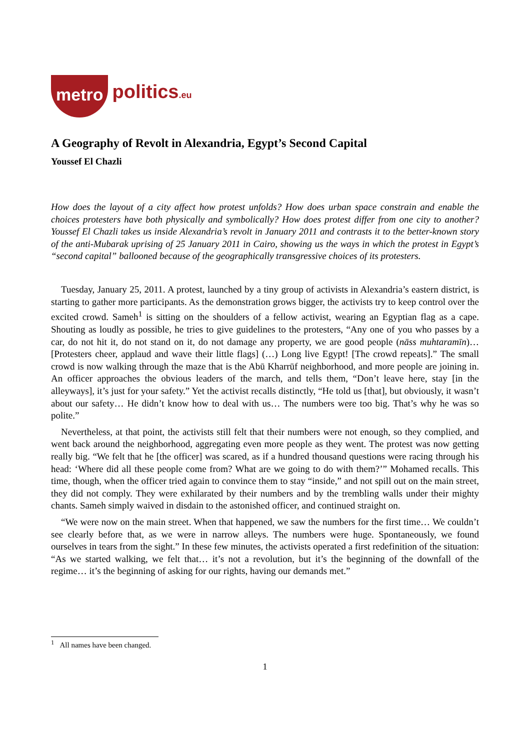metro politics.eu
A Geography of Revolt in Alexandria, Egypt’s Second Capital
Youssef El Chazli
How does the layout of a city affect how protest unfolds? How does urban space constrain and enable the choices protesters have both physically and symbolically? How does protest differ from one city to another? Youssef El Chazli takes us inside Alexandria’s revolt in January 2011 and contrasts it to the better-known story of the anti-Mubarak uprising of 25 January 2011 in Cairo, showing us the ways in which the protest in Egypt’s “second capital” ballooned because of the geographically transgressive choices of its protesters.
Tuesday, January 25, 2011. A protest, launched by a tiny group of activists in Alexandria’s eastern district, is starting to gather more participants. As the demonstration grows bigger, the activists try to keep control over the excited crowd. Sameh<sup>1</sup> is sitting on the shoulders of a fellow activist, wearing an Egyptian flag as a cape. Shouting as loudly as possible, he tries to give guidelines to the protesters, “Any one of you who passes by a car, do not hit it, do not stand on it, do not damage any property, we are good people (nāss muhtaramīn)… [Protesters cheer, applaud and wave their little flags] (…) Long live Egypt! [The crowd repeats].” The small crowd is now walking through the maze that is the Abū Kharrūf neighborhood, and more people are joining in. An officer approaches the obvious leaders of the march, and tells them, “Don’t leave here, stay [in the alleyways], it’s just for your safety.” Yet the activist recalls distinctly, “He told us [that], but obviously, it wasn’t about our safety… He didn’t know how to deal with us… The numbers were too big. That’s why he was so polite.”
Nevertheless, at that point, the activists still felt that their numbers were not enough, so they complied, and went back around the neighborhood, aggregating even more people as they went. The protest was now getting really big. “We felt that he [the officer] was scared, as if a hundred thousand questions were racing through his head: ‘Where did all these people come from? What are we going to do with them?’” Mohamed recalls. This time, though, when the officer tried again to convince them to stay “inside,” and not spill out on the main street, they did not comply. They were exhilarated by their numbers and by the trembling walls under their mighty chants. Sameh simply waived in disdain to the astonished officer, and continued straight on.
“We were now on the main street. When that happened, we saw the numbers for the first time… We couldn’t see clearly before that, as we were in narrow alleys. The numbers were huge. Spontaneously, we found ourselves in tears from the sight.” In these few minutes, the activists operated a first redefinition of the situation: “As we started walking, we felt that… it’s not a revolution, but it’s the beginning of the downfall of the regime… it’s the beginning of asking for our rights, having our demands met.”
<sup>1</sup> All names have been changed.
1